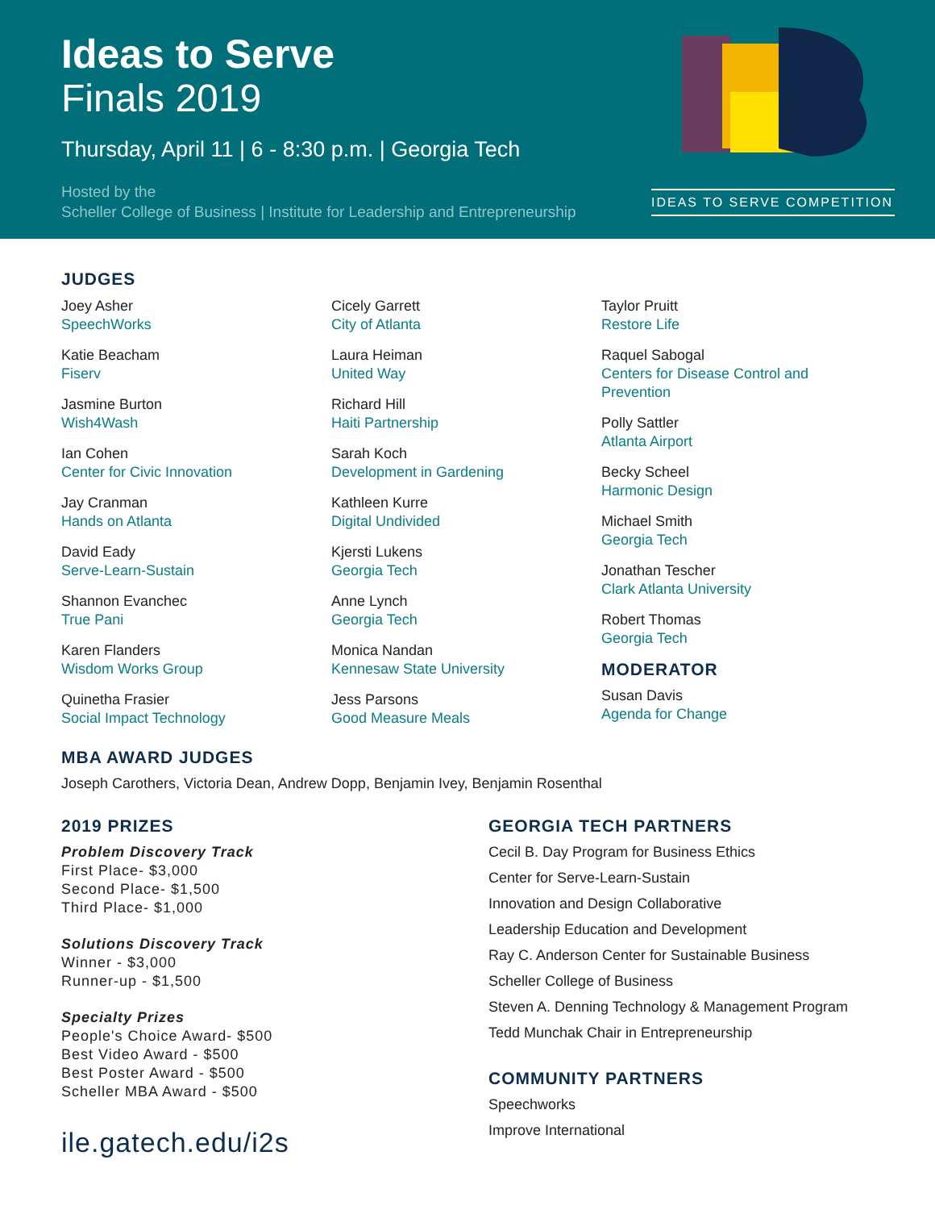Ideas to Serve
Finals 2019
Thursday, April 11 | 6 - 8:30 p.m. | Georgia Tech
Hosted by the
Scheller College of Business | Institute for Leadership and Entrepreneurship
IDEAS TO SERVE COMPETITION
JUDGES
Joey Asher
SpeechWorks
Katie Beacham
Fiserv
Jasmine Burton
Wish4Wash
Ian Cohen
Center for Civic Innovation
Jay Cranman
Hands on Atlanta
David Eady
Serve-Learn-Sustain
Shannon Evanchec
True Pani
Karen Flanders
Wisdom Works Group
Quinetha Frasier
Social Impact Technology
Cicely Garrett
City of Atlanta
Laura Heiman
United Way
Richard Hill
Haiti Partnership
Sarah Koch
Development in Gardening
Kathleen Kurre
Digital Undivided
Kjersti Lukens
Georgia Tech
Anne Lynch
Georgia Tech
Monica Nandan
Kennesaw State University
Jess Parsons
Good Measure Meals
Taylor Pruitt
Restore Life
Raquel Sabogal
Centers for Disease Control and Prevention
Polly Sattler
Atlanta Airport
Becky Scheel
Harmonic Design
Michael Smith
Georgia Tech
Jonathan Tescher
Clark Atlanta University
Robert Thomas
Georgia Tech
MODERATOR
Susan Davis
Agenda for Change
MBA AWARD JUDGES
Joseph Carothers, Victoria Dean, Andrew Dopp, Benjamin Ivey, Benjamin Rosenthal
2019 PRIZES
Problem Discovery Track
First Place- $3,000
Second Place- $1,500
Third Place- $1,000
Solutions Discovery Track
Winner - $3,000
Runner-up - $1,500
Specialty Prizes
People's Choice Award- $500
Best Video Award - $500
Best Poster Award - $500
Scheller MBA Award - $500
ile.gatech.edu/i2s
GEORGIA TECH PARTNERS
Cecil B. Day Program for Business Ethics
Center for Serve-Learn-Sustain
Innovation and Design Collaborative
Leadership Education and Development
Ray C. Anderson Center for Sustainable Business
Scheller College of Business
Steven A. Denning Technology & Management Program
Tedd Munchak Chair in Entrepreneurship
COMMUNITY PARTNERS
Speechworks
Improve International